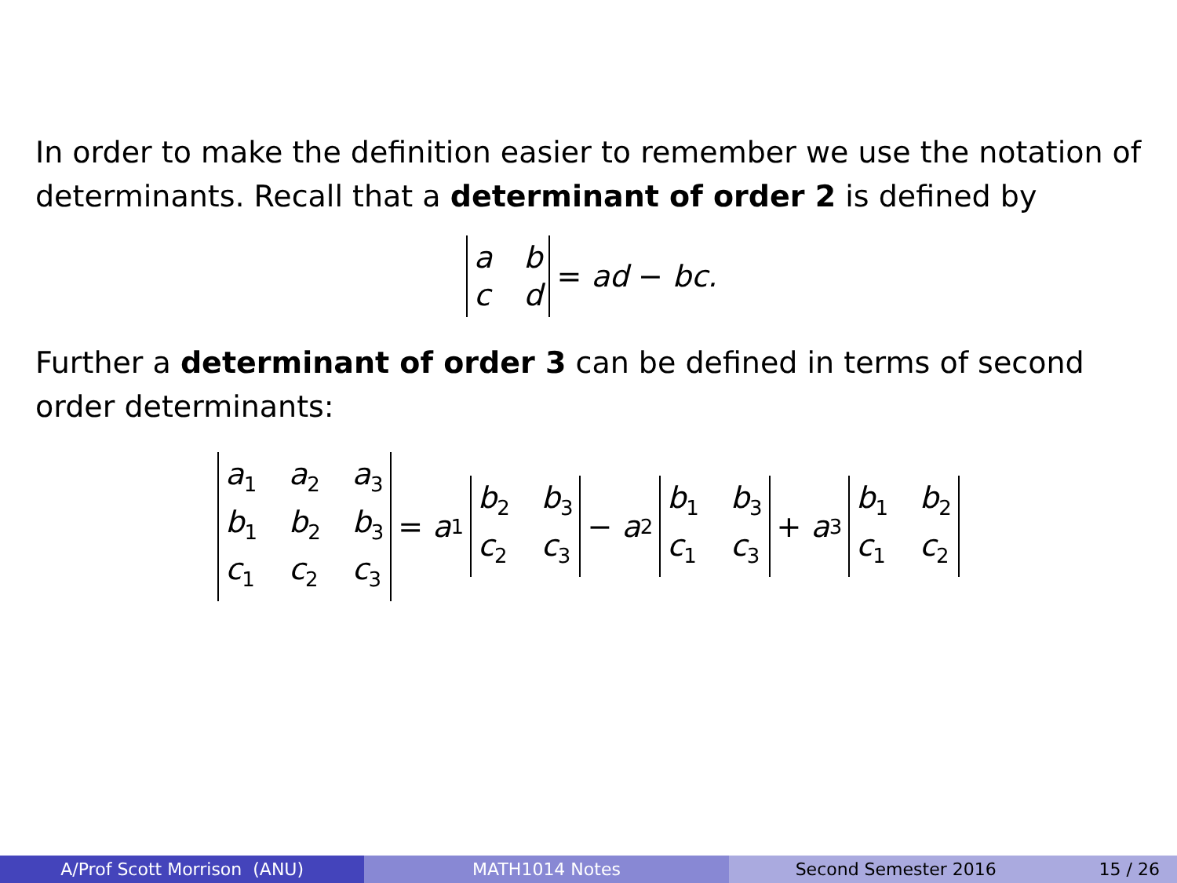In order to make the definition easier to remember we use the notation of determinants. Recall that a determinant of order 2 is defined by
abcd = ad − bc.
Further a determinant of order 3 can be defined in terms of second order determinants:
a<sub>1</sub> a<sub>2</sub> a<sub>3</sub> b<sub>1</sub> b<sub>2</sub> b<sub>3</sub> c<sub>1</sub> c<sub>2</sub> c<sub>3</sub> = a<sub>1</sub> b<sub>2</sub> b<sub>3</sub> c<sub>2</sub> c<sub>3</sub> − a<sub>2</sub> b<sub>1</sub> b<sub>3</sub> c<sub>1</sub> c<sub>3</sub> + a<sub>3</sub> b<sub>1</sub> b<sub>2</sub> c<sub>1</sub> c<sub>2</sub>
A/Prof Scott Morrison (ANU) MATH1014 Notes Second Semester 2016 15 / 26